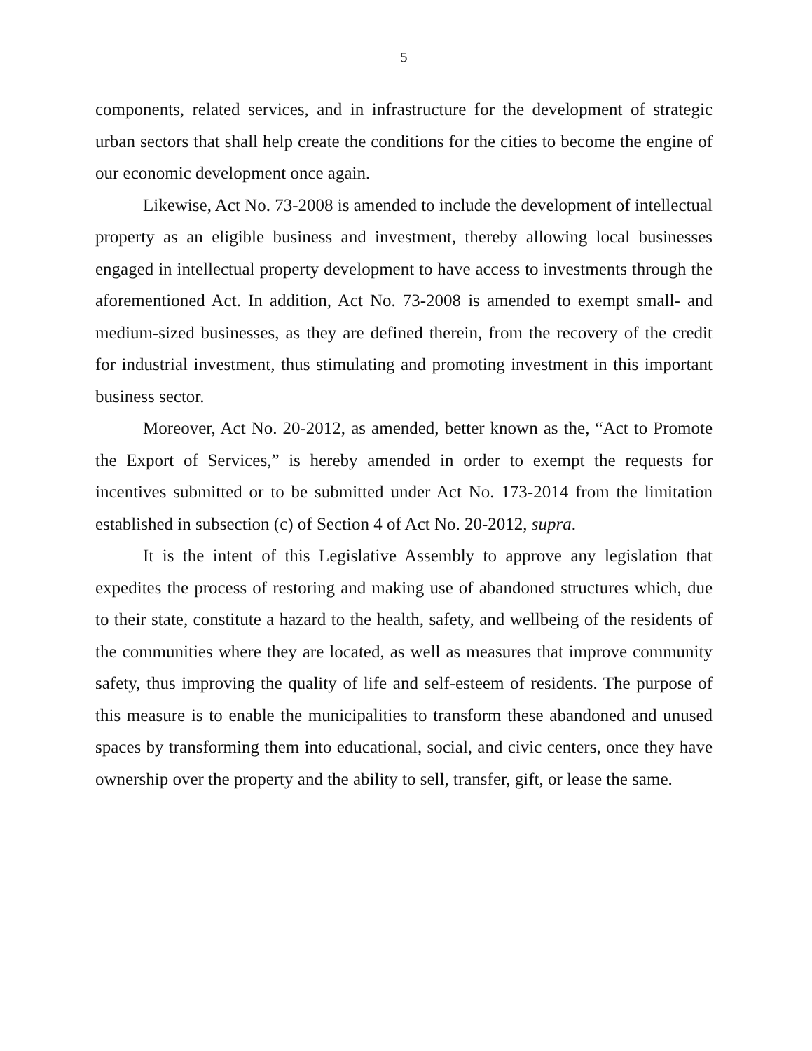5
components, related services, and in infrastructure for the development of strategic urban sectors that shall help create the conditions for the cities to become the engine of our economic development once again.
Likewise, Act No. 73-2008 is amended to include the development of intellectual property as an eligible business and investment, thereby allowing local businesses engaged in intellectual property development to have access to investments through the aforementioned Act. In addition, Act No. 73-2008 is amended to exempt small- and medium-sized businesses, as they are defined therein, from the recovery of the credit for industrial investment, thus stimulating and promoting investment in this important business sector.
Moreover, Act No. 20-2012, as amended, better known as the, “Act to Promote the Export of Services,” is hereby amended in order to exempt the requests for incentives submitted or to be submitted under Act No. 173-2014 from the limitation established in subsection (c) of Section 4 of Act No. 20-2012, supra.
It is the intent of this Legislative Assembly to approve any legislation that expedites the process of restoring and making use of abandoned structures which, due to their state, constitute a hazard to the health, safety, and wellbeing of the residents of the communities where they are located, as well as measures that improve community safety, thus improving the quality of life and self-esteem of residents. The purpose of this measure is to enable the municipalities to transform these abandoned and unused spaces by transforming them into educational, social, and civic centers, once they have ownership over the property and the ability to sell, transfer, gift, or lease the same.